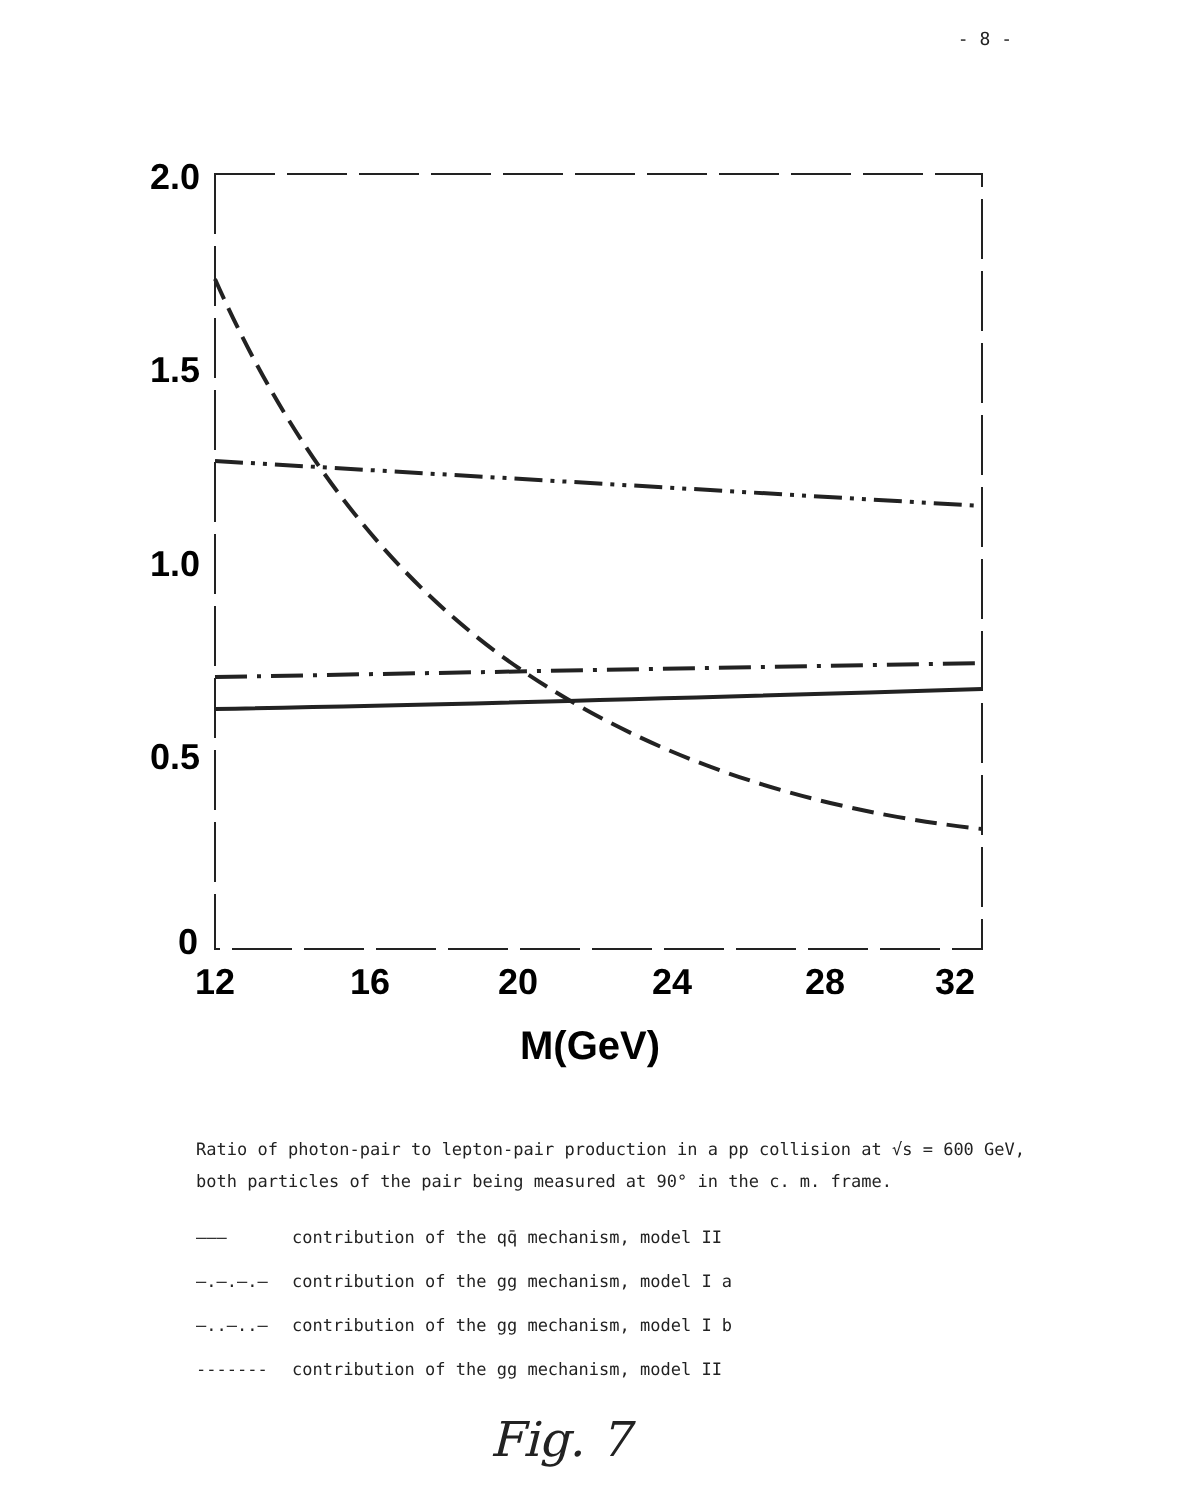- 8 -
2.0
1.5
1.0
0.5
0
12
16
20
24
28
32
M(GeV)
Ratio of photon-pair to lepton-pair production in a pp collision at √s = 600 GeV, both particles of the pair being measured at 90° in the c. m. frame.
——— contribution of the qq̄ mechanism, model II
—.—.—.— contribution of the gg mechanism, model I a
—..—..— contribution of the gg mechanism, model I b
------- contribution of the gg mechanism, model II
Fig. 7